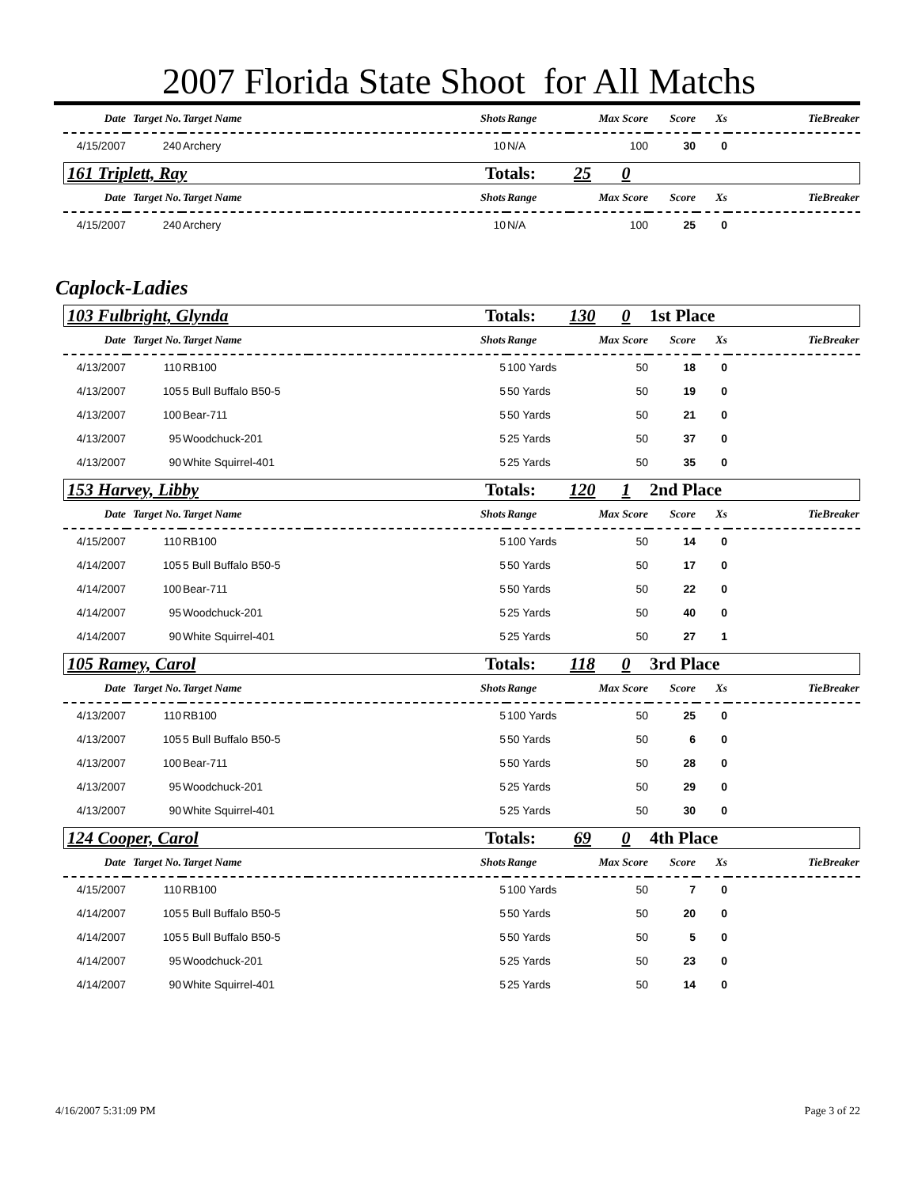2007 Florida State Shoot for All Matchs
| Date | Target No. | Target Name | Shots | Range | Max Score | Score | Xs | TieBreaker |
| --- | --- | --- | --- | --- | --- | --- | --- | --- |
| 4/15/2007 | 240 | Archery | 10 | N/A | 100 | 30 | 0 | |
161 Triplett, Ray Totals: 25 0
| Date | Target No. | Target Name | Shots | Range | Max Score | Score | Xs | TieBreaker |
| --- | --- | --- | --- | --- | --- | --- | --- | --- |
| 4/15/2007 | 240 | Archery | 10 | N/A | 100 | 25 | 0 | |
Caplock-Ladies
103 Fulbright, Glynda Totals: 130 0 1st Place
| Date | Target No. | Target Name | Shots | Range | Max Score | Score | Xs | TieBreaker |
| --- | --- | --- | --- | --- | --- | --- | --- | --- |
| 4/13/2007 | 110 | RB100 | 5 | 100 Yards | 50 | 18 | 0 | |
| 4/13/2007 | 105 | 5 Bull Buffalo B50-5 | 5 | 50 Yards | 50 | 19 | 0 | |
| 4/13/2007 | 100 | Bear-711 | 5 | 50 Yards | 50 | 21 | 0 | |
| 4/13/2007 | 95 | Woodchuck-201 | 5 | 25 Yards | 50 | 37 | 0 | |
| 4/13/2007 | 90 | White Squirrel-401 | 5 | 25 Yards | 50 | 35 | 0 | |
153 Harvey, Libby Totals: 120 1 2nd Place
| Date | Target No. | Target Name | Shots | Range | Max Score | Score | Xs | TieBreaker |
| --- | --- | --- | --- | --- | --- | --- | --- | --- |
| 4/15/2007 | 110 | RB100 | 5 | 100 Yards | 50 | 14 | 0 | |
| 4/14/2007 | 105 | 5 Bull Buffalo B50-5 | 5 | 50 Yards | 50 | 17 | 0 | |
| 4/14/2007 | 100 | Bear-711 | 5 | 50 Yards | 50 | 22 | 0 | |
| 4/14/2007 | 95 | Woodchuck-201 | 5 | 25 Yards | 50 | 40 | 0 | |
| 4/14/2007 | 90 | White Squirrel-401 | 5 | 25 Yards | 50 | 27 | 1 | |
105 Ramey, Carol Totals: 118 0 3rd Place
| Date | Target No. | Target Name | Shots | Range | Max Score | Score | Xs | TieBreaker |
| --- | --- | --- | --- | --- | --- | --- | --- | --- |
| 4/13/2007 | 110 | RB100 | 5 | 100 Yards | 50 | 25 | 0 | |
| 4/13/2007 | 105 | 5 Bull Buffalo B50-5 | 5 | 50 Yards | 50 | 6 | 0 | |
| 4/13/2007 | 100 | Bear-711 | 5 | 50 Yards | 50 | 28 | 0 | |
| 4/13/2007 | 95 | Woodchuck-201 | 5 | 25 Yards | 50 | 29 | 0 | |
| 4/13/2007 | 90 | White Squirrel-401 | 5 | 25 Yards | 50 | 30 | 0 | |
124 Cooper, Carol Totals: 69 0 4th Place
| Date | Target No. | Target Name | Shots | Range | Max Score | Score | Xs | TieBreaker |
| --- | --- | --- | --- | --- | --- | --- | --- | --- |
| 4/15/2007 | 110 | RB100 | 5 | 100 Yards | 50 | 7 | 0 | |
| 4/14/2007 | 105 | 5 Bull Buffalo B50-5 | 5 | 50 Yards | 50 | 20 | 0 | |
| 4/14/2007 | 105 | 5 Bull Buffalo B50-5 | 5 | 50 Yards | 50 | 5 | 0 | |
| 4/14/2007 | 95 | Woodchuck-201 | 5 | 25 Yards | 50 | 23 | 0 | |
| 4/14/2007 | 90 | White Squirrel-401 | 5 | 25 Yards | 50 | 14 | 0 | |
4/16/2007 5:31:09 PM Page 3 of 22